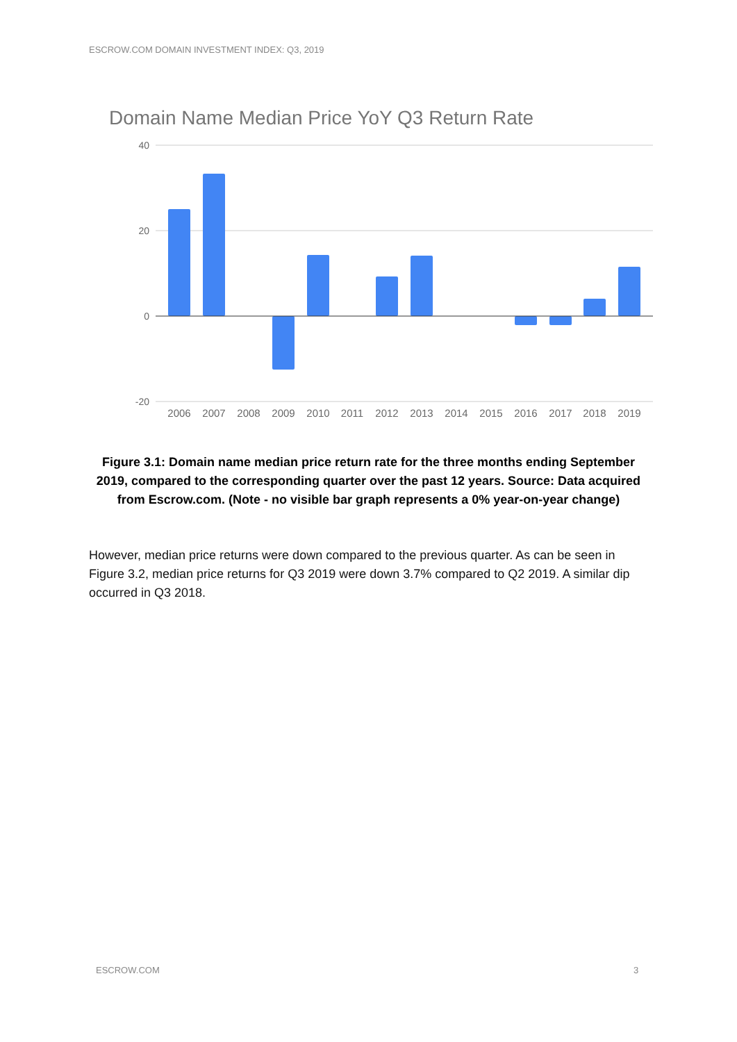ESCROW.COM DOMAIN INVESTMENT INDEX: Q3, 2019
Domain Name Median Price YoY Q3 Return Rate
40
20
0
-20
2006
2007
2008
2009
2010
2011
2012
2013
2014
2015
2016
2017
2018
2019
Figure 3.1: Domain name median price return rate for the three months ending September 2019, compared to the corresponding quarter over the past 12 years. Source: Data acquired from Escrow.com. (Note - no visible bar graph represents a 0% year-on-year change)
However, median price returns were down compared to the previous quarter. As can be seen in Figure 3.2, median price returns for Q3 2019 were down 3.7% compared to Q2 2019. A similar dip occurred in Q3 2018.
ESCROW.COM 3